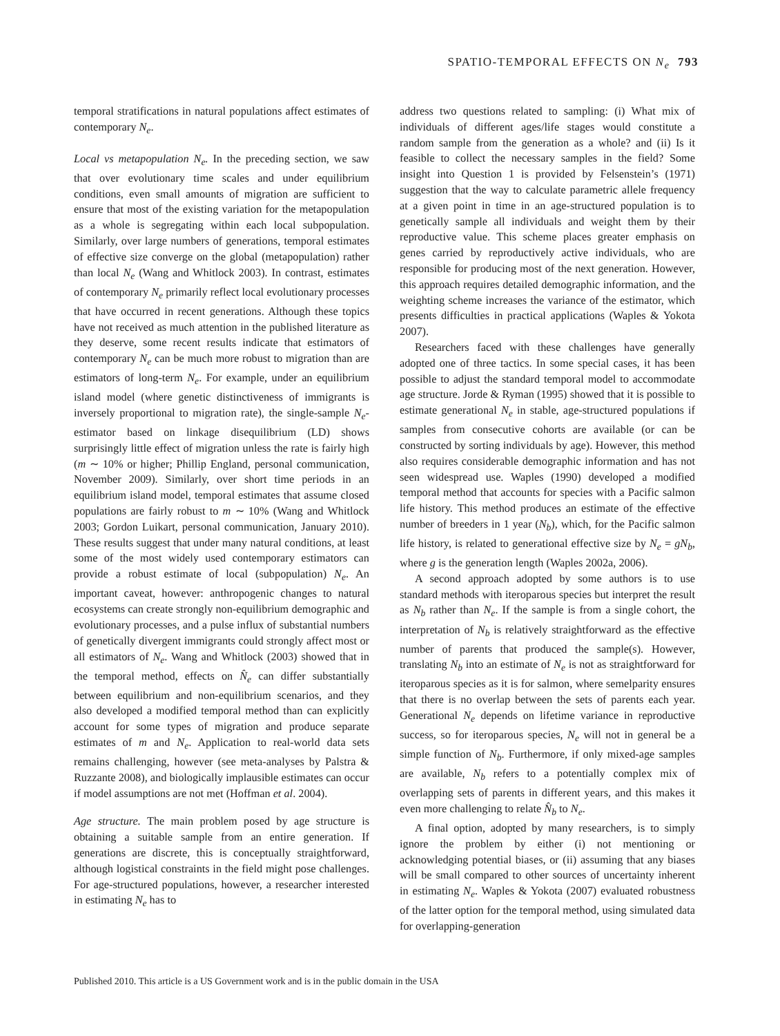SPATIO-TEMPORAL EFFECTS ON N<sub>e</sub> 793
temporal stratifications in natural populations affect estimates of contemporary N<sub>e</sub>.
Local vs metapopulation N<sub>e</sub>. In the preceding section, we saw that over evolutionary time scales and under equilibrium conditions, even small amounts of migration are sufficient to ensure that most of the existing variation for the metapopulation as a whole is segregating within each local subpopulation. Similarly, over large numbers of generations, temporal estimates of effective size converge on the global (metapopulation) rather than local N<sub>e</sub> (Wang and Whitlock 2003). In contrast, estimates of contemporary N<sub>e</sub> primarily reflect local evolutionary processes that have occurred in recent generations. Although these topics have not received as much attention in the published literature as they deserve, some recent results indicate that estimators of contemporary N<sub>e</sub> can be much more robust to migration than are estimators of long-term N<sub>e</sub>. For example, under an equilibrium island model (where genetic distinctiveness of immigrants is inversely proportional to migration rate), the single-sample N<sub>e</sub>-estimator based on linkage disequilibrium (LD) shows surprisingly little effect of migration unless the rate is fairly high (m ∼ 10% or higher; Phillip England, personal communication, November 2009). Similarly, over short time periods in an equilibrium island model, temporal estimates that assume closed populations are fairly robust to m ∼ 10% (Wang and Whitlock 2003; Gordon Luikart, personal communication, January 2010). These results suggest that under many natural conditions, at least some of the most widely used contemporary estimators can provide a robust estimate of local (subpopulation) N<sub>e</sub>. An important caveat, however: anthropogenic changes to natural ecosystems can create strongly non-equilibrium demographic and evolutionary processes, and a pulse influx of substantial numbers of genetically divergent immigrants could strongly affect most or all estimators of N<sub>e</sub>. Wang and Whitlock (2003) showed that in the temporal method, effects on N̂<sub>e</sub> can differ substantially between equilibrium and non-equilibrium scenarios, and they also developed a modified temporal method than can explicitly account for some types of migration and produce separate estimates of m and N<sub>e</sub>. Application to real-world data sets remains challenging, however (see meta-analyses by Palstra & Ruzzante 2008), and biologically implausible estimates can occur if model assumptions are not met (Hoffman et al. 2004).
Age structure. The main problem posed by age structure is obtaining a suitable sample from an entire generation. If generations are discrete, this is conceptually straightforward, although logistical constraints in the field might pose challenges. For age-structured populations, however, a researcher interested in estimating N<sub>e</sub> has to
address two questions related to sampling: (i) What mix of individuals of different ages/life stages would constitute a random sample from the generation as a whole? and (ii) Is it feasible to collect the necessary samples in the field? Some insight into Question 1 is provided by Felsenstein’s (1971) suggestion that the way to calculate parametric allele frequency at a given point in time in an age-structured population is to genetically sample all individuals and weight them by their reproductive value. This scheme places greater emphasis on genes carried by reproductively active individuals, who are responsible for producing most of the next generation. However, this approach requires detailed demographic information, and the weighting scheme increases the variance of the estimator, which presents difficulties in practical applications (Waples & Yokota 2007).
Researchers faced with these challenges have generally adopted one of three tactics. In some special cases, it has been possible to adjust the standard temporal model to accommodate age structure. Jorde & Ryman (1995) showed that it is possible to estimate generational N<sub>e</sub> in stable, age-structured populations if samples from consecutive cohorts are available (or can be constructed by sorting individuals by age). However, this method also requires considerable demographic information and has not seen widespread use. Waples (1990) developed a modified temporal method that accounts for species with a Pacific salmon life history. This method produces an estimate of the effective number of breeders in 1 year (N<sub>b</sub>), which, for the Pacific salmon life history, is related to generational effective size by N<sub>e</sub> = gN<sub>b</sub>, where g is the generation length (Waples 2002a, 2006).
A second approach adopted by some authors is to use standard methods with iteroparous species but interpret the result as N<sub>b</sub> rather than N<sub>e</sub>. If the sample is from a single cohort, the interpretation of N<sub>b</sub> is relatively straightforward as the effective number of parents that produced the sample(s). However, translating N<sub>b</sub> into an estimate of N<sub>e</sub> is not as straightforward for iteroparous species as it is for salmon, where semelparity ensures that there is no overlap between the sets of parents each year. Generational N<sub>e</sub> depends on lifetime variance in reproductive success, so for iteroparous species, N<sub>e</sub> will not in general be a simple function of N<sub>b</sub>. Furthermore, if only mixed-age samples are available, N<sub>b</sub> refers to a potentially complex mix of overlapping sets of parents in different years, and this makes it even more challenging to relate N̂<sub>b</sub> to N<sub>e</sub>.
A final option, adopted by many researchers, is to simply ignore the problem by either (i) not mentioning or acknowledging potential biases, or (ii) assuming that any biases will be small compared to other sources of uncertainty inherent in estimating N<sub>e</sub>. Waples & Yokota (2007) evaluated robustness of the latter option for the temporal method, using simulated data for overlapping-generation
Published 2010. This article is a US Government work and is in the public domain in the USA